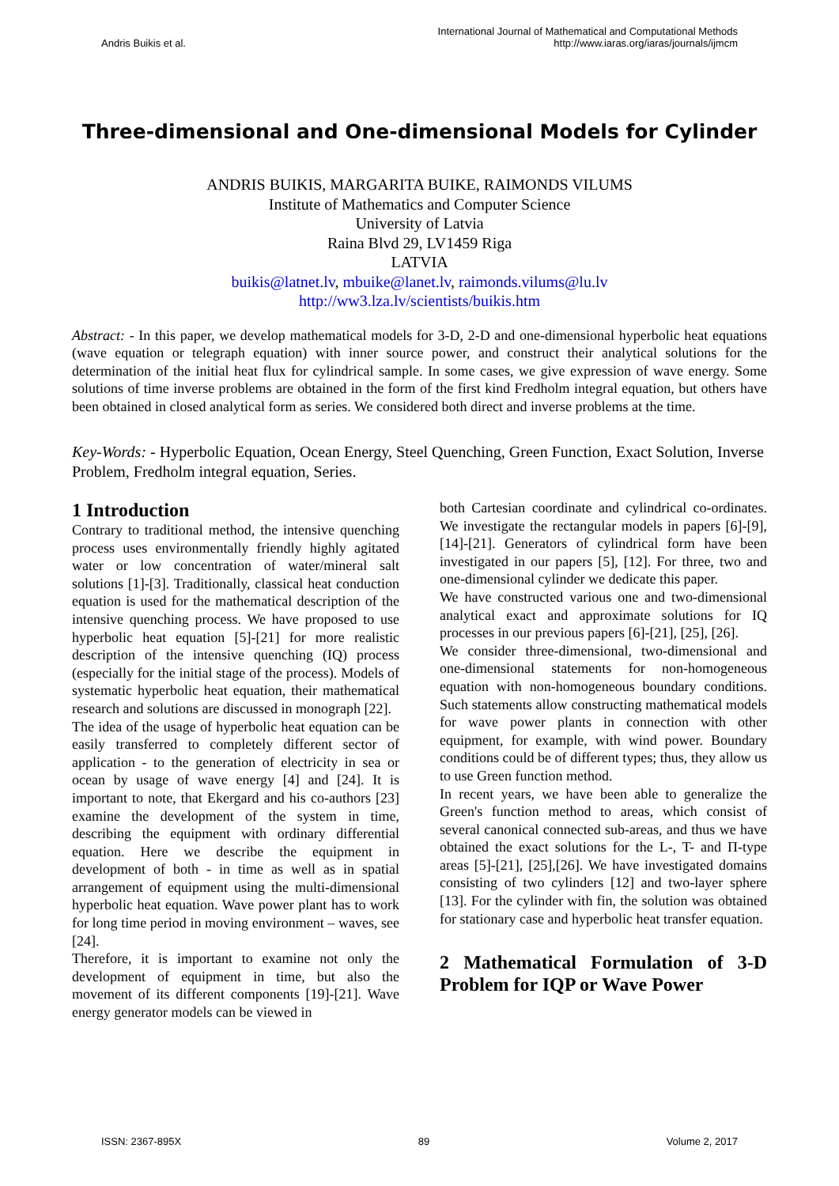Andris Buikis et al.
International Journal of Mathematical and Computational Methods
http://www.iaras.org/iaras/journals/ijmcm
Three-dimensional and One-dimensional Models for Cylinder
ANDRIS BUIKIS, MARGARITA BUIKE, RAIMONDS VILUMS
Institute of Mathematics and Computer Science
University of Latvia
Raina Blvd 29, LV1459 Riga
LATVIA
buikis@latnet.lv, mbuike@lanet.lv, raimonds.vilums@lu.lv
http://ww3.lza.lv/scientists/buikis.htm
Abstract: - In this paper, we develop mathematical models for 3-D, 2-D and one-dimensional hyperbolic heat equations (wave equation or telegraph equation) with inner source power, and construct their analytical solutions for the determination of the initial heat flux for cylindrical sample. In some cases, we give expression of wave energy. Some solutions of time inverse problems are obtained in the form of the first kind Fredholm integral equation, but others have been obtained in closed analytical form as series. We considered both direct and inverse problems at the time.
Key-Words: - Hyperbolic Equation, Ocean Energy, Steel Quenching, Green Function, Exact Solution, Inverse Problem, Fredholm integral equation, Series.
1 Introduction
Contrary to traditional method, the intensive quenching process uses environmentally friendly highly agitated water or low concentration of water/mineral salt solutions [1]-[3]. Traditionally, classical heat conduction equation is used for the mathematical description of the intensive quenching process. We have proposed to use hyperbolic heat equation [5]-[21] for more realistic description of the intensive quenching (IQ) process (especially for the initial stage of the process). Models of systematic hyperbolic heat equation, their mathematical research and solutions are discussed in monograph [22].
The idea of the usage of hyperbolic heat equation can be easily transferred to completely different sector of application - to the generation of electricity in sea or ocean by usage of wave energy [4] and [24]. It is important to note, that Ekergard and his co-authors [23] examine the development of the system in time, describing the equipment with ordinary differential equation. Here we describe the equipment in development of both - in time as well as in spatial arrangement of equipment using the multi-dimensional hyperbolic heat equation. Wave power plant has to work for long time period in moving environment – waves, see [24].
Therefore, it is important to examine not only the development of equipment in time, but also the movement of its different components [19]-[21]. Wave energy generator models can be viewed in
both Cartesian coordinate and cylindrical co-ordinates. We investigate the rectangular models in papers [6]-[9], [14]-[21]. Generators of cylindrical form have been investigated in our papers [5], [12]. For three, two and one-dimensional cylinder we dedicate this paper.
We have constructed various one and two-dimensional analytical exact and approximate solutions for IQ processes in our previous papers [6]-[21], [25], [26].
We consider three-dimensional, two-dimensional and one-dimensional statements for non-homogeneous equation with non-homogeneous boundary conditions. Such statements allow constructing mathematical models for wave power plants in connection with other equipment, for example, with wind power. Boundary conditions could be of different types; thus, they allow us to use Green function method.
In recent years, we have been able to generalize the Green's function method to areas, which consist of several canonical connected sub-areas, and thus we have obtained the exact solutions for the L-, T- and Π-type areas [5]-[21], [25],[26]. We have investigated domains consisting of two cylinders [12] and two-layer sphere [13]. For the cylinder with fin, the solution was obtained for stationary case and hyperbolic heat transfer equation.
2 Mathematical Formulation of 3-D Problem for IQP or Wave Power
ISSN: 2367-895X 89 Volume 2, 2017